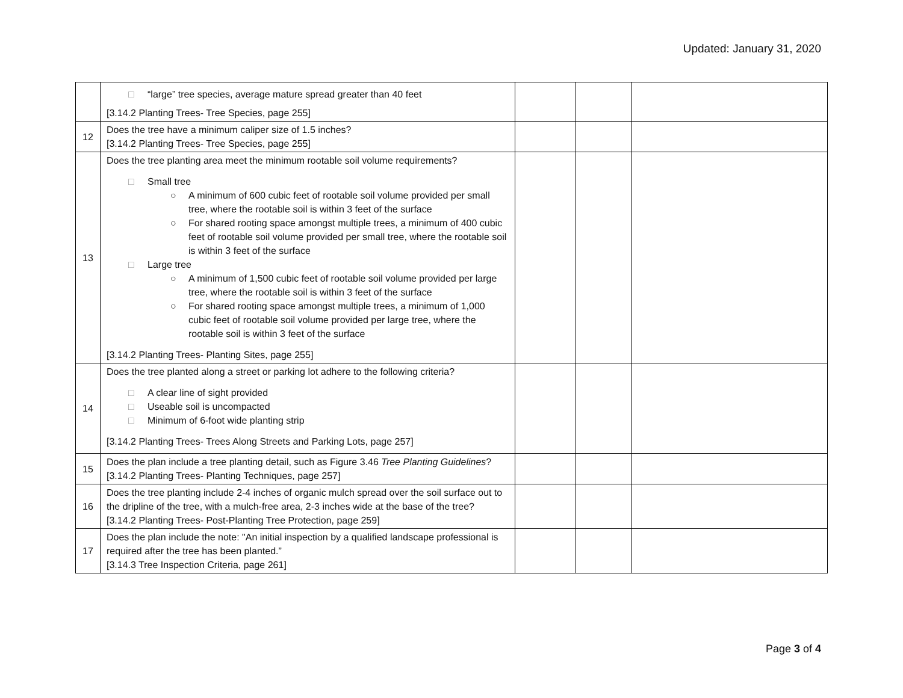Updated: January 31, 2020
| | □ “large” tree species, average mature spread greater than 40 feet [3.14.2 Planting Trees- Tree Species, page 255] | | | |
| 12 | Does the tree have a minimum caliper size of 1.5 inches? [3.14.2 Planting Trees- Tree Species, page 255] | | | |
| 13 | Does the tree planting area meet the minimum rootable soil volume requirements? □ Small tree ○ A minimum of 600 cubic feet of rootable soil volume provided per small tree, where the rootable soil is within 3 feet of the surface ○ For shared rooting space amongst multiple trees, a minimum of 400 cubic feet of rootable soil volume provided per small tree, where the rootable soil is within 3 feet of the surface □ Large tree ○ A minimum of 1,500 cubic feet of rootable soil volume provided per large tree, where the rootable soil is within 3 feet of the surface ○ For shared rooting space amongst multiple trees, a minimum of 1,000 cubic feet of rootable soil volume provided per large tree, where the rootable soil is within 3 feet of the surface [3.14.2 Planting Trees- Planting Sites, page 255] | | | |
| 14 | Does the tree planted along a street or parking lot adhere to the following criteria? □ A clear line of sight provided □ Useable soil is uncompacted □ Minimum of 6-foot wide planting strip [3.14.2 Planting Trees- Trees Along Streets and Parking Lots, page 257] | | | |
| 15 | Does the plan include a tree planting detail, such as Figure 3.46 Tree Planting Guidelines ? [3.14.2 Planting Trees- Planting Techniques, page 257] | | | |
| 16 | Does the tree planting include 2-4 inches of organic mulch spread over the soil surface out to the dripline of the tree, with a mulch-free area, 2-3 inches wide at the base of the tree? [3.14.2 Planting Trees- Post-Planting Tree Protection, page 259] | | | |
| 17 | Does the plan include the note: "An initial inspection by a qualified landscape professional is required after the tree has been planted.” [3.14.3 Tree Inspection Criteria, page 261] | | | |
Page 3 of 4